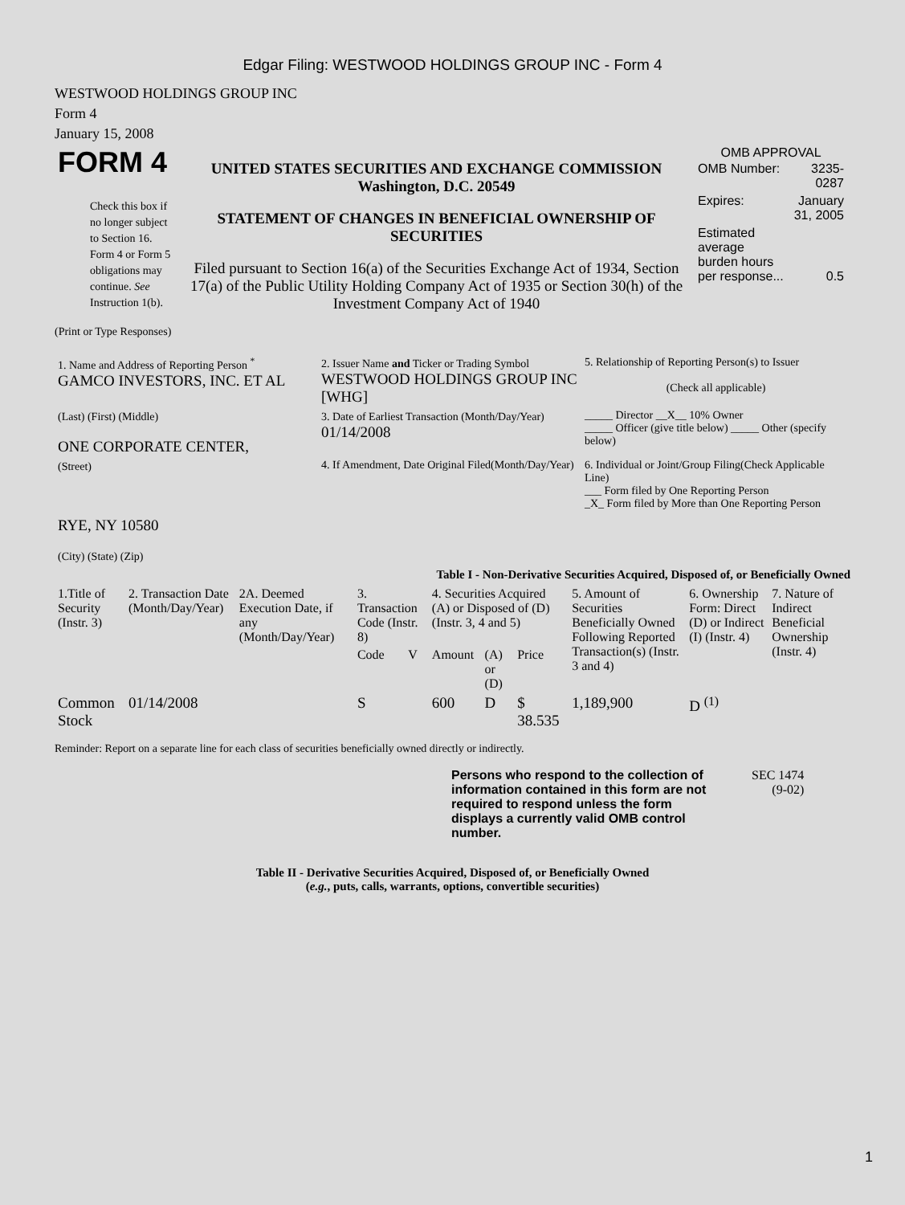Edgar Filing: WESTWOOD HOLDINGS GROUP INC - Form 4
WESTWOOD HOLDINGS GROUP INC
Form 4
January 15, 2008
| FORM 4 Check this box if no longer subject to Section 16. Form 4 or Form 5 obligations may continue. See Instruction 1(b). | UNITED STATES SECURITIES AND EXCHANGE COMMISSION Washington, D.C. 20549 STATEMENT OF CHANGES IN BENEFICIAL OWNERSHIP OF SECURITIES Filed pursuant to Section 16(a) of the Securities Exchange Act of 1934, Section 17(a) of the Public Utility Holding Company Act of 1935 or Section 30(h) of the Investment Company Act of 1940 | OMB APPROVAL / OMB Number: / 3235-0287 / / Expires: / January 31, 2005 / / Estimated average burden hours per response... / 0.5 / |
(Print or Type Responses)
| 1. Name and Address of Reporting Person <sup>*</sup> GAMCO INVESTORS, INC. ET AL | 2. Issuer Name and Ticker or Trading Symbol WESTWOOD HOLDINGS GROUP INC [WHG] | 5. Relationship of Reporting Person(s) to Issuer (Check all applicable) |
| (Last) (First) (Middle) ONE CORPORATE CENTER, | 3. Date of Earliest Transaction (Month/Day/Year) 01/14/2008 | _____ Director __X__ 10% Owner _____ Officer (give title below) _____ Other (specify below) |
| (Street) RYE, NY 10580 (City) (State) (Zip) | 4. If Amendment, Date Original Filed(Month/Day/Year) | 6. Individual or Joint/Group Filing(Check Applicable Line) ___ Form filed by One Reporting Person _X_ Form filed by More than One Reporting Person |
Table I - Non-Derivative Securities Acquired, Disposed of, or Beneficially Owned
| 1.Title of Security (Instr. 3) | 2. Transaction Date (Month/Day/Year) | 2A. Deemed Execution Date, if any (Month/Day/Year) | 3. Transaction Code (Instr. 8) | | 4. Securities Acquired (A) or Disposed of (D) (Instr. 3, 4 and 5) | | | 5. Amount of Securities Beneficially Owned Following Reported Transaction(s) (Instr. 3 and 4) | 6. Ownership Form: Direct (D) or Indirect (I) (Instr. 4) | 7. Nature of Indirect Beneficial Ownership (Instr. 4) |
| --- | --- | --- | --- | --- | --- | --- | --- | --- | --- | --- |
| | | | Code | V | Amount | (A) or (D) | Price | | | |
| Common Stock | 01/14/2008 | | S | | 600 | D | $ 38.535 | 1,189,900 | D <sup>(1)</sup> | |
Reminder: Report on a separate line for each class of securities beneficially owned directly or indirectly.
| Persons who respond to the collection of information contained in this form are not required to respond unless the form displays a currently valid OMB control number. | SEC 1474 (9-02) |
Table II - Derivative Securities Acquired, Disposed of, or Beneficially Owned
(e.g., puts, calls, warrants, options, convertible securities)
1